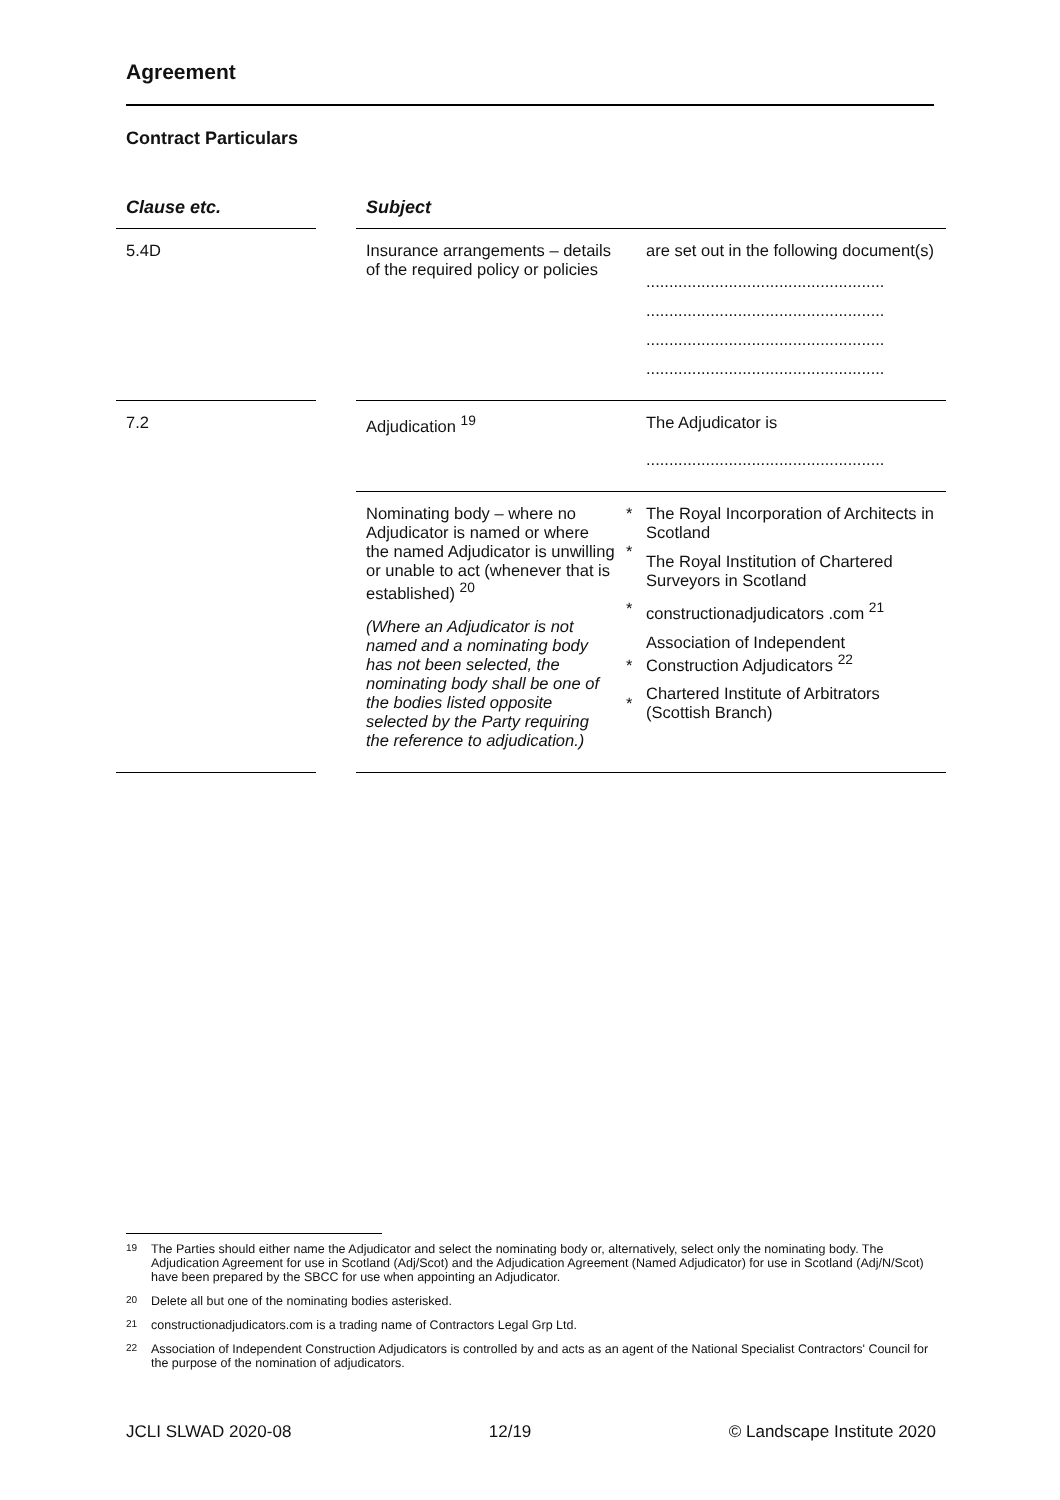Agreement
Contract Particulars
| Clause etc. | | Subject | | |
| --- | --- | --- | --- | --- |
| 5.4D | | Insurance arrangements – details of the required policy or policies | | are set out in the following document(s) .................................................... .................................................... .................................................... .................................................... |
| 7.2 | | Adjudication <sup>19</sup> | | The Adjudicator is .................................................... |
| | | Nominating body – where no Adjudicator is named or where the named Adjudicator is unwilling or unable to act (whenever that is established) <sup>20</sup> (Where an Adjudicator is not named and a nominating body has not been selected, the nominating body shall be one of the bodies listed opposite selected by the Party requiring the reference to adjudication.) | * * * * * | The Royal Incorporation of Architects in Scotland The Royal Institution of Chartered Surveyors in Scotland constructionadjudicators .com <sup>21</sup> Association of Independent Construction Adjudicators <sup>22</sup> Chartered Institute of Arbitrators (Scottish Branch) |
19
The Parties should either name the Adjudicator and select the nominating body or, alternatively, select only the nominating body. The Adjudication Agreement for use in Scotland (Adj/Scot) and the Adjudication Agreement (Named Adjudicator) for use in Scotland (Adj/N/Scot) have been prepared by the SBCC for use when appointing an Adjudicator.
20
Delete all but one of the nominating bodies asterisked.
21
constructionadjudicators.com is a trading name of Contractors Legal Grp Ltd.
22
Association of Independent Construction Adjudicators is controlled by and acts as an agent of the National Specialist Contractors' Council for the purpose of the nomination of adjudicators.
JCLI SLWAD 2020-08 12/19 © Landscape Institute 2020